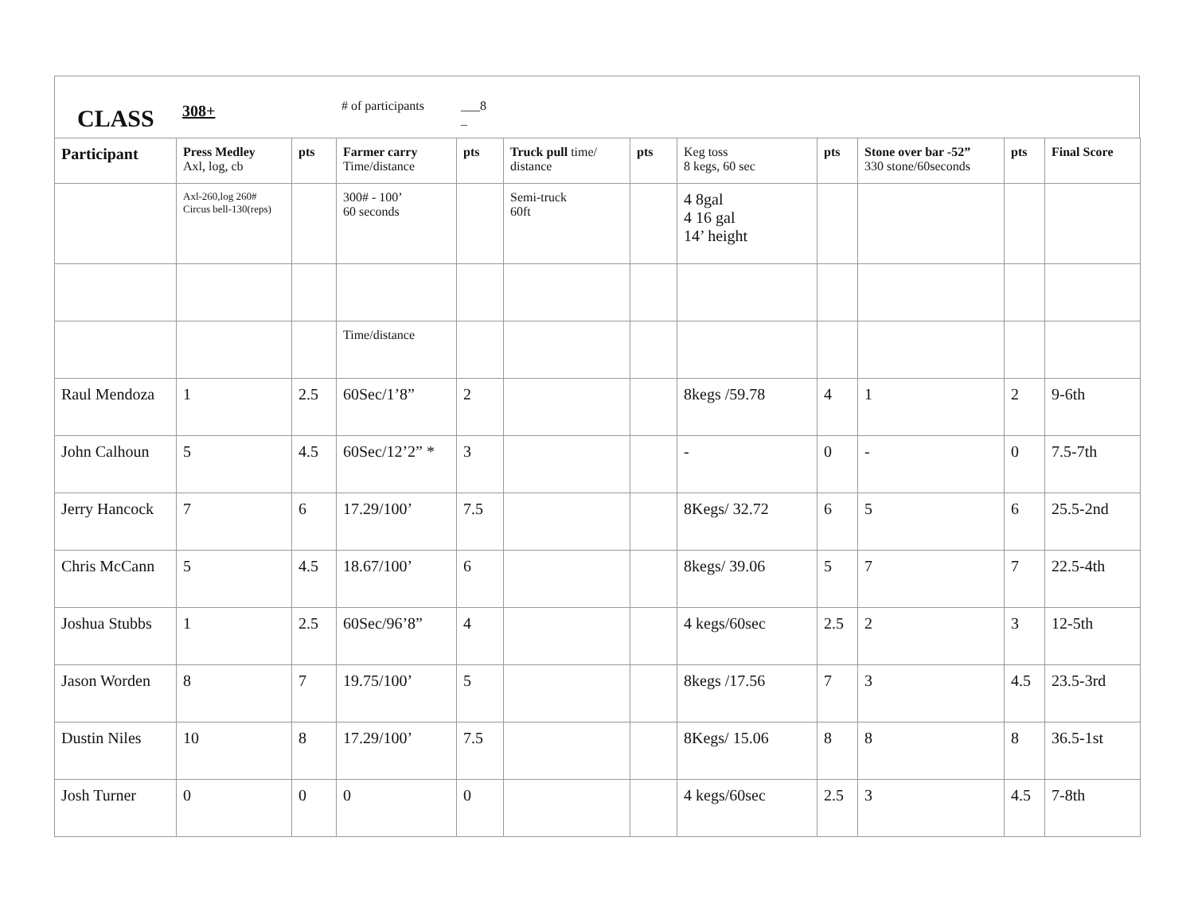CLASS
308+
# of participants
___8
_
| Participant | Press Medley Axl, log, cb | pts | Farmer carry Time/distance | pts | Truck pull time/ distance | pts | Keg toss 8 kegs, 60 sec | pts | Stone over bar -52” 330 stone/60seconds | pts | Final Score |
| --- | --- | --- | --- | --- | --- | --- | --- | --- | --- | --- | --- |
| | Axl-260,log 260# Circus bell-130(reps) | | 300# - 100’ 60 seconds | | Semi-truck 60ft | | 4 8gal 4 16 gal 14’ height | | | | |
| | | | Time/distance | | | | | | | | |
| Raul Mendoza | 1 | 2.5 | 60Sec/1’8” | 2 | | | 8kegs /59.78 | 4 | 1 | 2 | 9-6th |
| John Calhoun | 5 | 4.5 | 60Sec/12’2” * | 3 | | | - | 0 | - | 0 | 7.5-7th |
| Jerry Hancock | 7 | 6 | 17.29/100’ | 7.5 | | | 8Kegs/ 32.72 | 6 | 5 | 6 | 25.5-2nd |
| Chris McCann | 5 | 4.5 | 18.67/100’ | 6 | | | 8kegs/ 39.06 | 5 | 7 | 7 | 22.5-4th |
| Joshua Stubbs | 1 | 2.5 | 60Sec/96’8” | 4 | | | 4 kegs/60sec | 2.5 | 2 | 3 | 12-5th |
| Jason Worden | 8 | 7 | 19.75/100’ | 5 | | | 8kegs /17.56 | 7 | 3 | 4.5 | 23.5-3rd |
| Dustin Niles | 10 | 8 | 17.29/100’ | 7.5 | | | 8Kegs/ 15.06 | 8 | 8 | 8 | 36.5-1st |
| Josh Turner | 0 | 0 | 0 | 0 | | | 4 kegs/60sec | 2.5 | 3 | 4.5 | 7-8th |